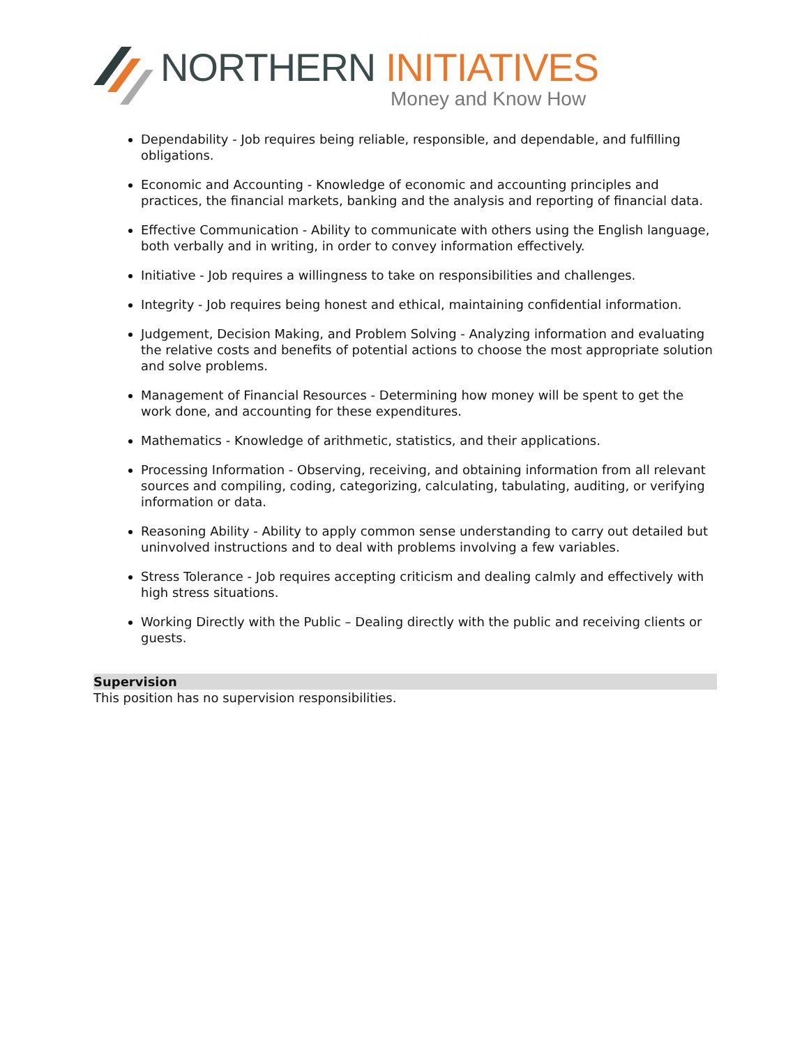NORTHERN INITIATIVES
Money and Know How
Dependability - Job requires being reliable, responsible, and dependable, and fulfilling obligations.
Economic and Accounting - Knowledge of economic and accounting principles and practices, the financial markets, banking and the analysis and reporting of financial data.
Effective Communication - Ability to communicate with others using the English language, both verbally and in writing, in order to convey information effectively.
Initiative - Job requires a willingness to take on responsibilities and challenges.
Integrity - Job requires being honest and ethical, maintaining confidential information.
Judgement, Decision Making, and Problem Solving - Analyzing information and evaluating the relative costs and benefits of potential actions to choose the most appropriate solution and solve problems.
Management of Financial Resources - Determining how money will be spent to get the work done, and accounting for these expenditures.
Mathematics - Knowledge of arithmetic, statistics, and their applications.
Processing Information - Observing, receiving, and obtaining information from all relevant sources and compiling, coding, categorizing, calculating, tabulating, auditing, or verifying information or data.
Reasoning Ability - Ability to apply common sense understanding to carry out detailed but uninvolved instructions and to deal with problems involving a few variables.
Stress Tolerance - Job requires accepting criticism and dealing calmly and effectively with high stress situations.
Working Directly with the Public – Dealing directly with the public and receiving clients or guests.
Supervision
This position has no supervision responsibilities.